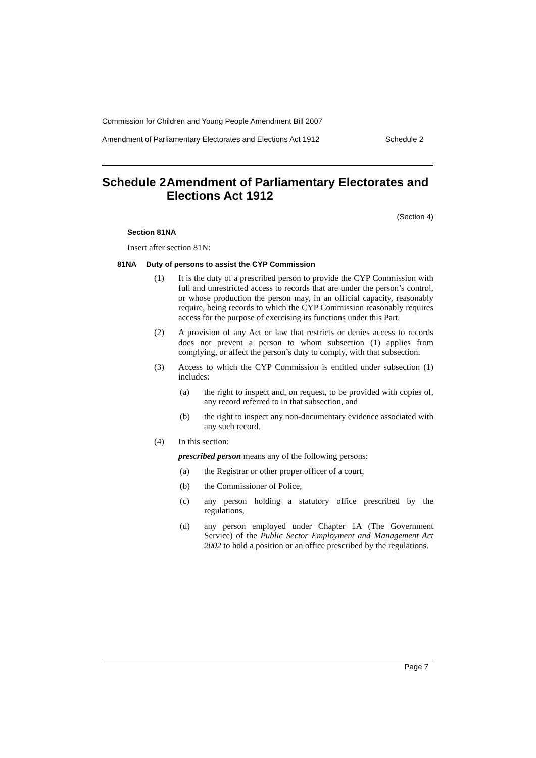Commission for Children and Young People Amendment Bill 2007
Amendment of Parliamentary Electorates and Elections Act 1912 Schedule 2
Schedule 2 Amendment of Parliamentary Electorates and Elections Act 1912
(Section 4)
Section 81NA
Insert after section 81N:
81NA Duty of persons to assist the CYP Commission
(1) It is the duty of a prescribed person to provide the CYP Commission with full and unrestricted access to records that are under the person’s control, or whose production the person may, in an official capacity, reasonably require, being records to which the CYP Commission reasonably requires access for the purpose of exercising its functions under this Part.
(2) A provision of any Act or law that restricts or denies access to records does not prevent a person to whom subsection (1) applies from complying, or affect the person’s duty to comply, with that subsection.
(3) Access to which the CYP Commission is entitled under subsection (1) includes:
(a) the right to inspect and, on request, to be provided with copies of, any record referred to in that subsection, and
(b) the right to inspect any non-documentary evidence associated with any such record.
(4) In this section:
prescribed person means any of the following persons:
(a) the Registrar or other proper officer of a court,
(b) the Commissioner of Police,
(c) any person holding a statutory office prescribed by the regulations,
(d) any person employed under Chapter 1A (The Government Service) of the Public Sector Employment and Management Act 2002 to hold a position or an office prescribed by the regulations.
Page 7